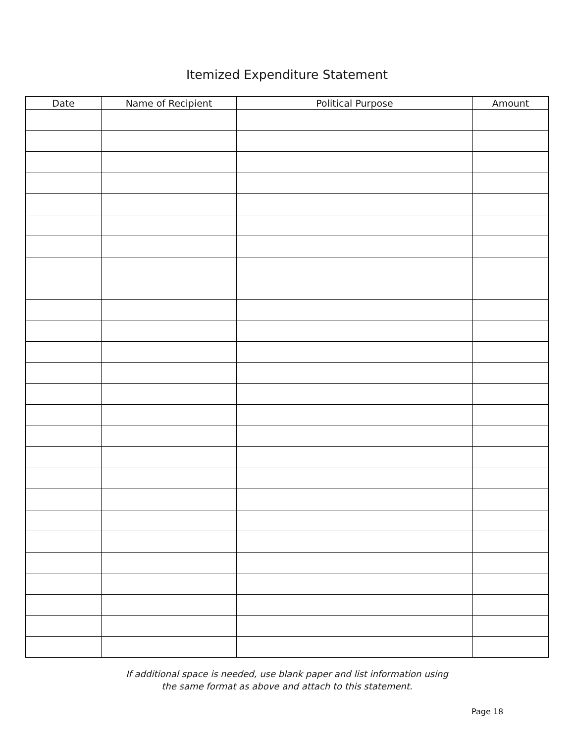Itemized Expenditure Statement
| Date | Name of Recipient | Political Purpose | Amount |
| --- | --- | --- | --- |
If additional space is needed, use blank paper and list information using
the same format as above and attach to this statement.
Page 18